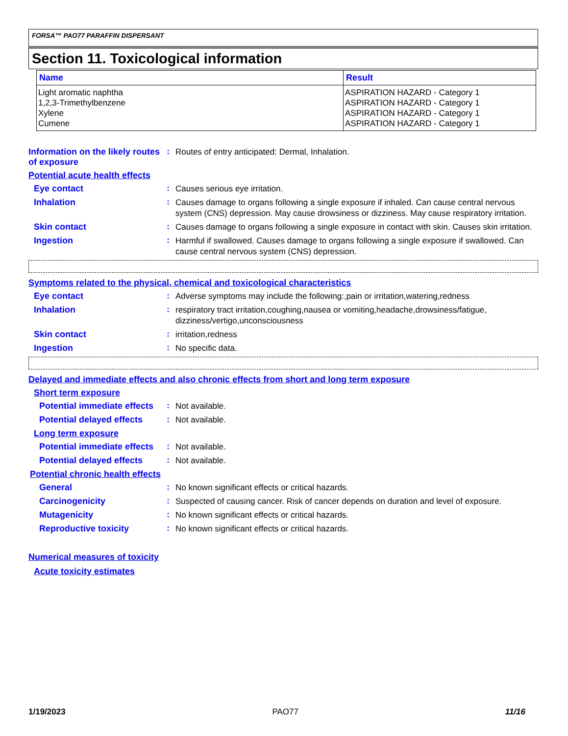FORSA™ PAO77 PARAFFIN DISPERSANT
Section 11. Toxicological information
| Name | Result |
| --- | --- |
| Light aromatic naphtha 1,2,3-Trimethylbenzene Xylene Cumene | ASPIRATION HAZARD - Category 1 ASPIRATION HAZARD - Category 1 ASPIRATION HAZARD - Category 1 ASPIRATION HAZARD - Category 1 |
Information on the likely routes of exposure
:
Routes of entry anticipated: Dermal, Inhalation.
Potential acute health effects
Eye contact :
Causes serious eye irritation.
Inhalation :
Causes damage to organs following a single exposure if inhaled. Can cause central nervous system (CNS) depression. May cause drowsiness or dizziness. May cause respiratory irritation.
Skin contact :
Causes damage to organs following a single exposure in contact with skin. Causes skin irritation.
Ingestion :
Harmful if swallowed. Causes damage to organs following a single exposure if swallowed. Can cause central nervous system (CNS) depression.
Symptoms related to the physical, chemical and toxicological characteristics
Eye contact :
Adverse symptoms may include the following:,pain or irritation,watering,redness
Inhalation :
respiratory tract irritation,coughing,nausea or vomiting,headache,drowsiness/fatigue, dizziness/vertigo,unconsciousness
Skin contact :
irritation,redness
Ingestion :
No specific data.
Delayed and immediate effects and also chronic effects from short and long term exposure
Short term exposure
Potential immediate effects
:
Not available.
Potential delayed effects
:
Not available.
Long term exposure
Potential immediate effects
:
Not available.
Potential delayed effects
:
Not available.
Potential chronic health effects
General :
No known significant effects or critical hazards.
Carcinogenicity :
Suspected of causing cancer. Risk of cancer depends on duration and level of exposure.
Mutagenicity :
No known significant effects or critical hazards.
Reproductive toxicity :
No known significant effects or critical hazards.
Numerical measures of toxicity
Acute toxicity estimates
1/19/2023 PAO77 11/16